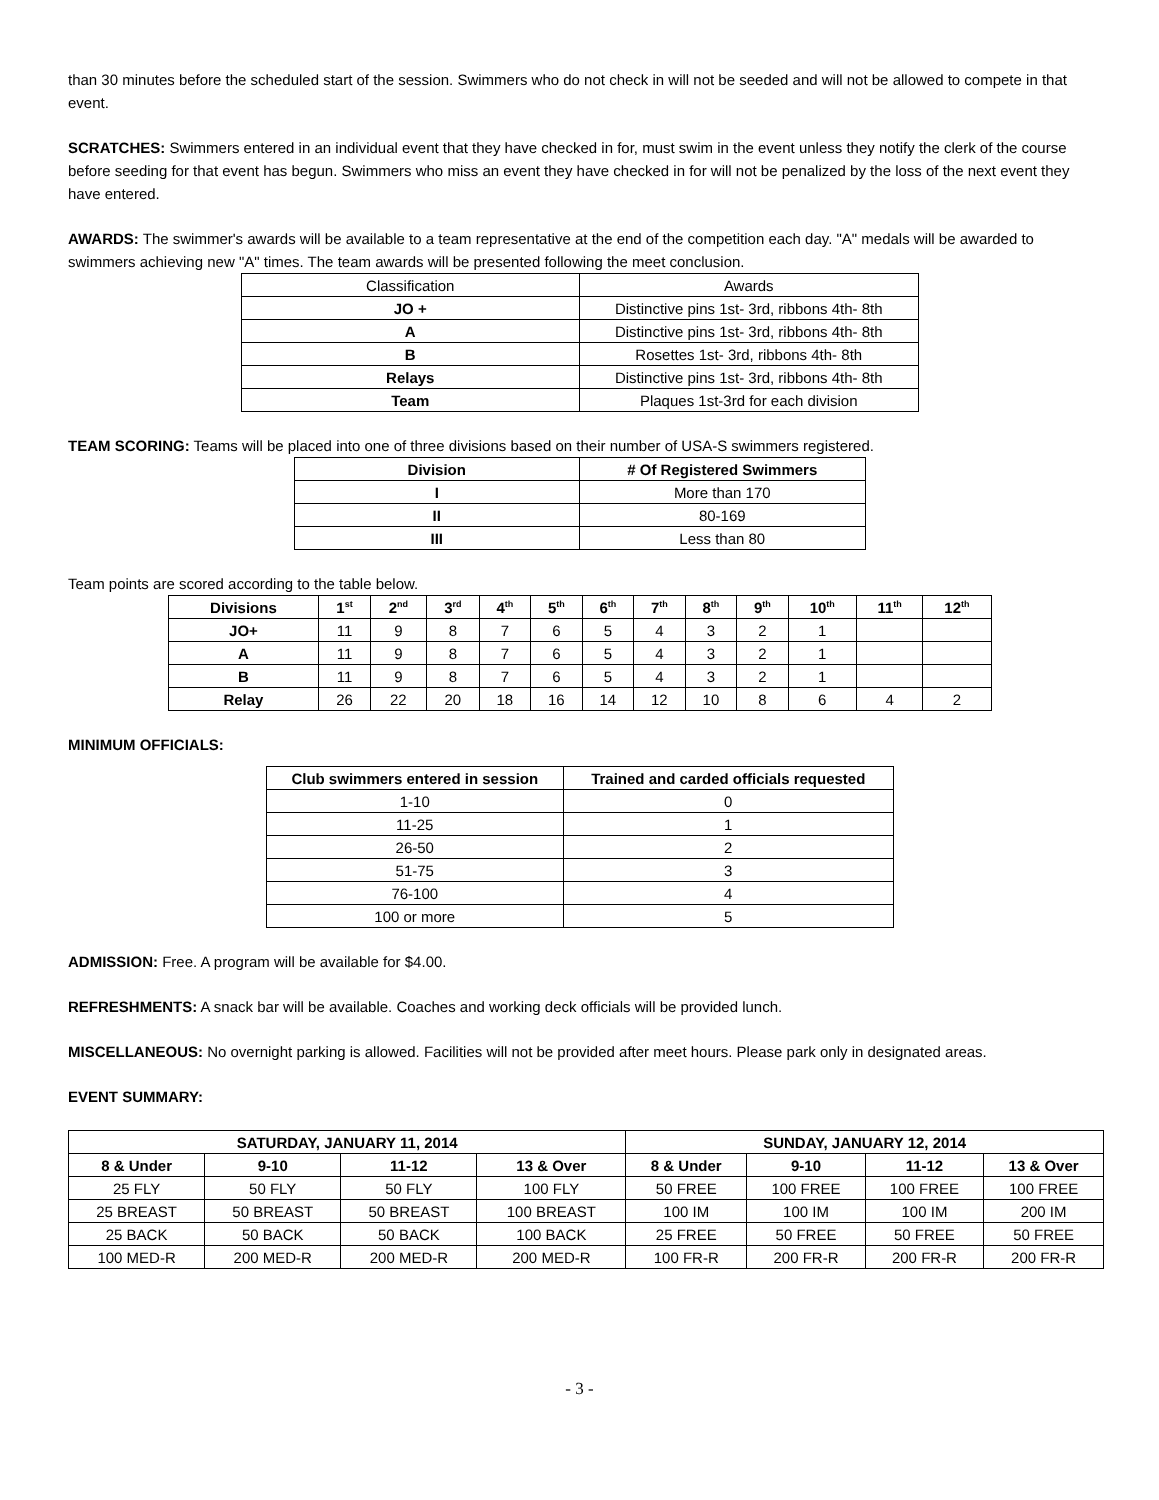than 30 minutes before the scheduled start of the session. Swimmers who do not check in will not be seeded and will not be allowed to compete in that event.
SCRATCHES: Swimmers entered in an individual event that they have checked in for, must swim in the event unless they notify the clerk of the course before seeding for that event has begun. Swimmers who miss an event they have checked in for will not be penalized by the loss of the next event they have entered.
AWARDS: The swimmer's awards will be available to a team representative at the end of the competition each day. "A" medals will be awarded to swimmers achieving new "A" times. The team awards will be presented following the meet conclusion.
| Classification | Awards |
| JO + | Distinctive pins 1st- 3rd, ribbons 4th- 8th |
| A | Distinctive pins 1st- 3rd, ribbons 4th- 8th |
| B | Rosettes 1st- 3rd, ribbons 4th- 8th |
| Relays | Distinctive pins 1st- 3rd, ribbons 4th- 8th |
| Team | Plaques 1st-3rd for each division |
TEAM SCORING: Teams will be placed into one of three divisions based on their number of USA-S swimmers registered.
| Division | # Of Registered Swimmers |
| --- | --- |
| I | More than 170 |
| II | 80-169 |
| III | Less than 80 |
Team points are scored according to the table below.
| Divisions | 1<sup>st</sup> | 2<sup>nd</sup> | 3<sup>rd</sup> | 4<sup>th</sup> | 5<sup>th</sup> | 6<sup>th</sup> | 7<sup>th</sup> | 8<sup>th</sup> | 9<sup>th</sup> | 10<sup>th</sup> | 11<sup>th</sup> | 12<sup>th</sup> |
| --- | --- | --- | --- | --- | --- | --- | --- | --- | --- | --- | --- | --- |
| JO+ | 11 | 9 | 8 | 7 | 6 | 5 | 4 | 3 | 2 | 1 | | |
| A | 11 | 9 | 8 | 7 | 6 | 5 | 4 | 3 | 2 | 1 | | |
| B | 11 | 9 | 8 | 7 | 6 | 5 | 4 | 3 | 2 | 1 | | |
| Relay | 26 | 22 | 20 | 18 | 16 | 14 | 12 | 10 | 8 | 6 | 4 | 2 |
MINIMUM OFFICIALS:
| Club swimmers entered in session | Trained and carded officials requested |
| --- | --- |
| 1-10 | 0 |
| 11-25 | 1 |
| 26-50 | 2 |
| 51-75 | 3 |
| 76-100 | 4 |
| 100 or more | 5 |
ADMISSION: Free. A program will be available for $4.00.
REFRESHMENTS: A snack bar will be available. Coaches and working deck officials will be provided lunch.
MISCELLANEOUS: No overnight parking is allowed. Facilities will not be provided after meet hours. Please park only in designated areas.
EVENT SUMMARY:
| SATURDAY, JANUARY 11, 2014 | | | | SUNDAY, JANUARY 12, 2014 | | | |
| --- | --- | --- | --- | --- | --- | --- | --- |
| 8 & Under | 9-10 | 11-12 | 13 & Over | 8 & Under | 9-10 | 11-12 | 13 & Over |
| 25 FLY | 50 FLY | 50 FLY | 100 FLY | 50 FREE | 100 FREE | 100 FREE | 100 FREE |
| 25 BREAST | 50 BREAST | 50 BREAST | 100 BREAST | 100 IM | 100 IM | 100 IM | 200 IM |
| 25 BACK | 50 BACK | 50 BACK | 100 BACK | 25 FREE | 50 FREE | 50 FREE | 50 FREE |
| 100 MED-R | 200 MED-R | 200 MED-R | 200 MED-R | 100 FR-R | 200 FR-R | 200 FR-R | 200 FR-R |
- 3 -